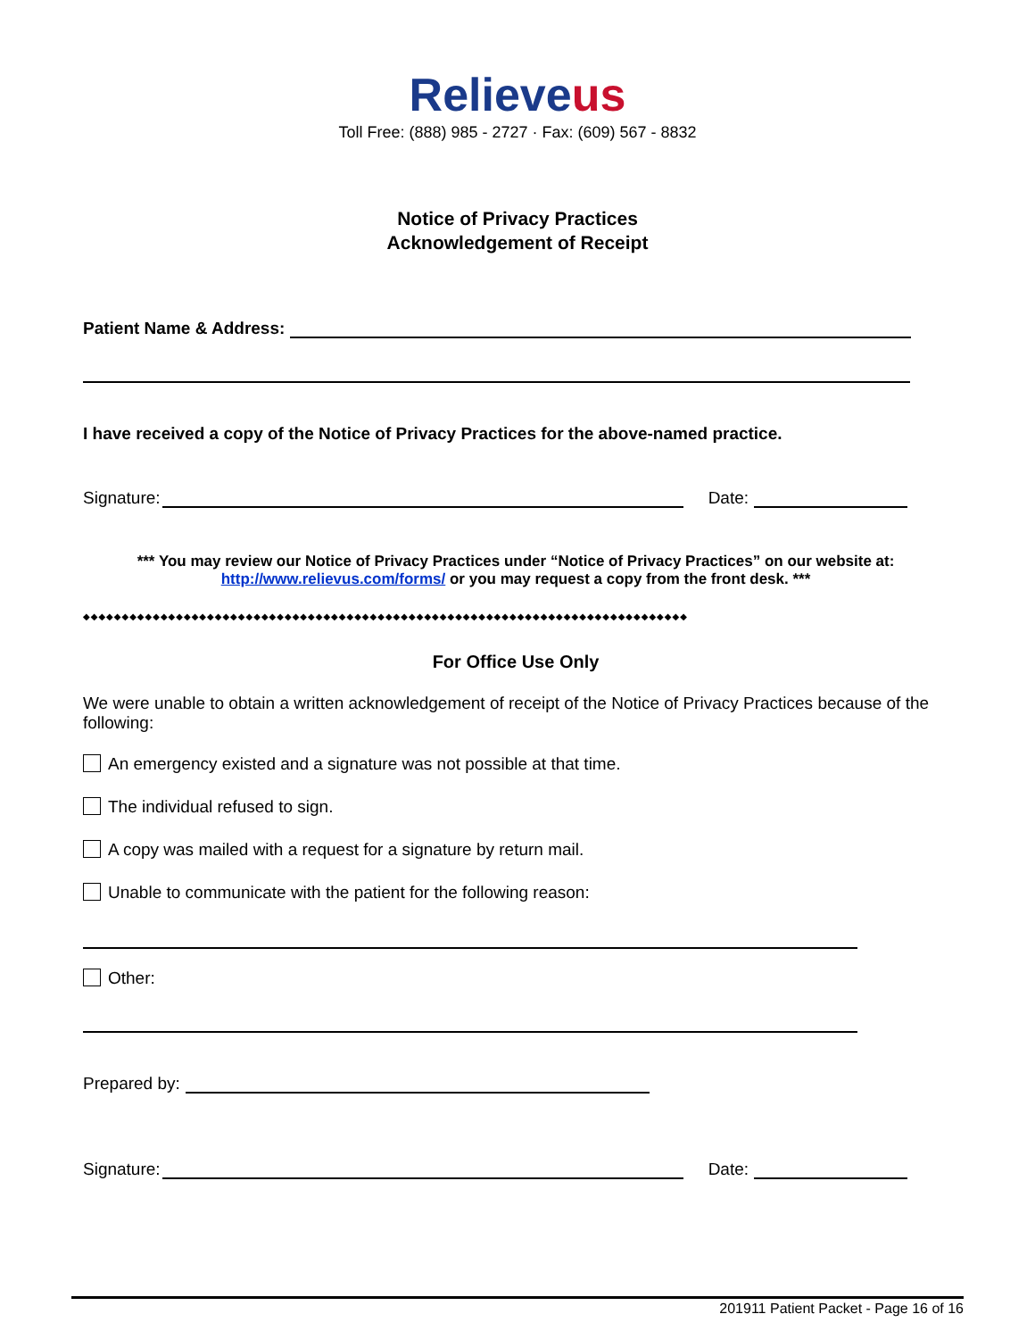Relieveus
Toll Free: (888) 985 - 2727 · Fax: (609) 567 - 8832
Notice of Privacy Practices
Acknowledgement of Receipt
Patient Name & Address:
I have received a copy of the Notice of Privacy Practices for the above-named practice.
Signature:
Date:
*** You may review our Notice of Privacy Practices under “Notice of Privacy Practices” on our website at:
http://www.relievus.com/forms/ or you may request a copy from the front desk. ***
◆◆◆◆◆◆◆◆◆◆◆◆◆◆◆◆◆◆◆◆◆◆◆◆◆◆◆◆◆◆◆◆◆◆◆◆◆◆◆◆◆◆◆◆◆◆◆◆◆◆◆◆◆◆◆◆◆◆◆◆◆◆◆◆◆◆◆◆◆◆◆◆◆◆◆◆◆◆
For Office Use Only
We were unable to obtain a written acknowledgement of receipt of the Notice of Privacy Practices because of the following:
An emergency existed and a signature was not possible at that time.
The individual refused to sign.
A copy was mailed with a request for a signature by return mail.
Unable to communicate with the patient for the following reason:
Other:
Prepared by:
Signature:
Date:
201911 Patient Packet - Page 16 of 16